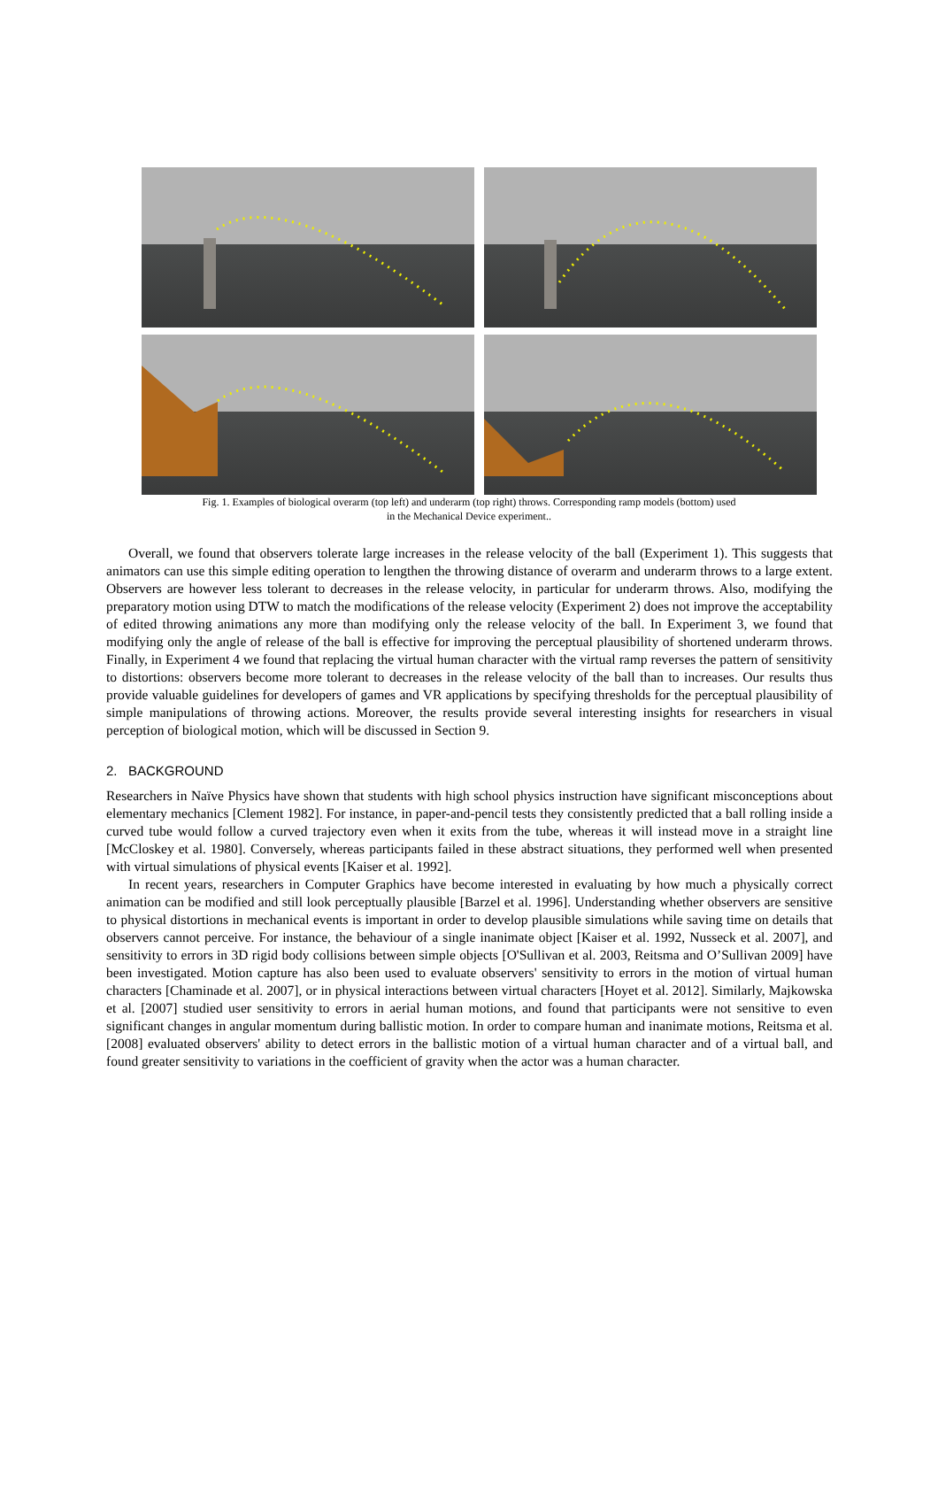Fig. 1. Examples of biological overarm (top left) and underarm (top right) throws. Corresponding ramp models (bottom) used
in the Mechanical Device experiment..
Overall, we found that observers tolerate large increases in the release velocity of the ball (Experiment 1). This suggests that animators can use this simple editing operation to lengthen the throwing distance of overarm and underarm throws to a large extent. Observers are however less tolerant to decreases in the release velocity, in particular for underarm throws. Also, modifying the preparatory motion using DTW to match the modifications of the release velocity (Experiment 2) does not improve the acceptability of edited throwing animations any more than modifying only the release velocity of the ball. In Experiment 3, we found that modifying only the angle of release of the ball is effective for improving the perceptual plausibility of shortened underarm throws. Finally, in Experiment 4 we found that replacing the virtual human character with the virtual ramp reverses the pattern of sensitivity to distortions: observers become more tolerant to decreases in the release velocity of the ball than to increases. Our results thus provide valuable guidelines for developers of games and VR applications by specifying thresholds for the perceptual plausibility of simple manipulations of throwing actions. Moreover, the results provide several interesting insights for researchers in visual perception of biological motion, which will be discussed in Section 9.
2. BACKGROUND
Researchers in Naïve Physics have shown that students with high school physics instruction have significant misconceptions about elementary mechanics [Clement 1982]. For instance, in paper-and-pencil tests they consistently predicted that a ball rolling inside a curved tube would follow a curved trajectory even when it exits from the tube, whereas it will instead move in a straight line [McCloskey et al. 1980]. Conversely, whereas participants failed in these abstract situations, they performed well when presented with virtual simulations of physical events [Kaiser et al. 1992].
In recent years, researchers in Computer Graphics have become interested in evaluating by how much a physically correct animation can be modified and still look perceptually plausible [Barzel et al. 1996]. Understanding whether observers are sensitive to physical distortions in mechanical events is important in order to develop plausible simulations while saving time on details that observers cannot perceive. For instance, the behaviour of a single inanimate object [Kaiser et al. 1992, Nusseck et al. 2007], and sensitivity to errors in 3D rigid body collisions between simple objects [O'Sullivan et al. 2003, Reitsma and O’Sullivan 2009] have been investigated. Motion capture has also been used to evaluate observers' sensitivity to errors in the motion of virtual human characters [Chaminade et al. 2007], or in physical interactions between virtual characters [Hoyet et al. 2012]. Similarly, Majkowska et al. [2007] studied user sensitivity to errors in aerial human motions, and found that participants were not sensitive to even significant changes in angular momentum during ballistic motion. In order to compare human and inanimate motions, Reitsma et al. [2008] evaluated observers' ability to detect errors in the ballistic motion of a virtual human character and of a virtual ball, and found greater sensitivity to variations in the coefficient of gravity when the actor was a human character.